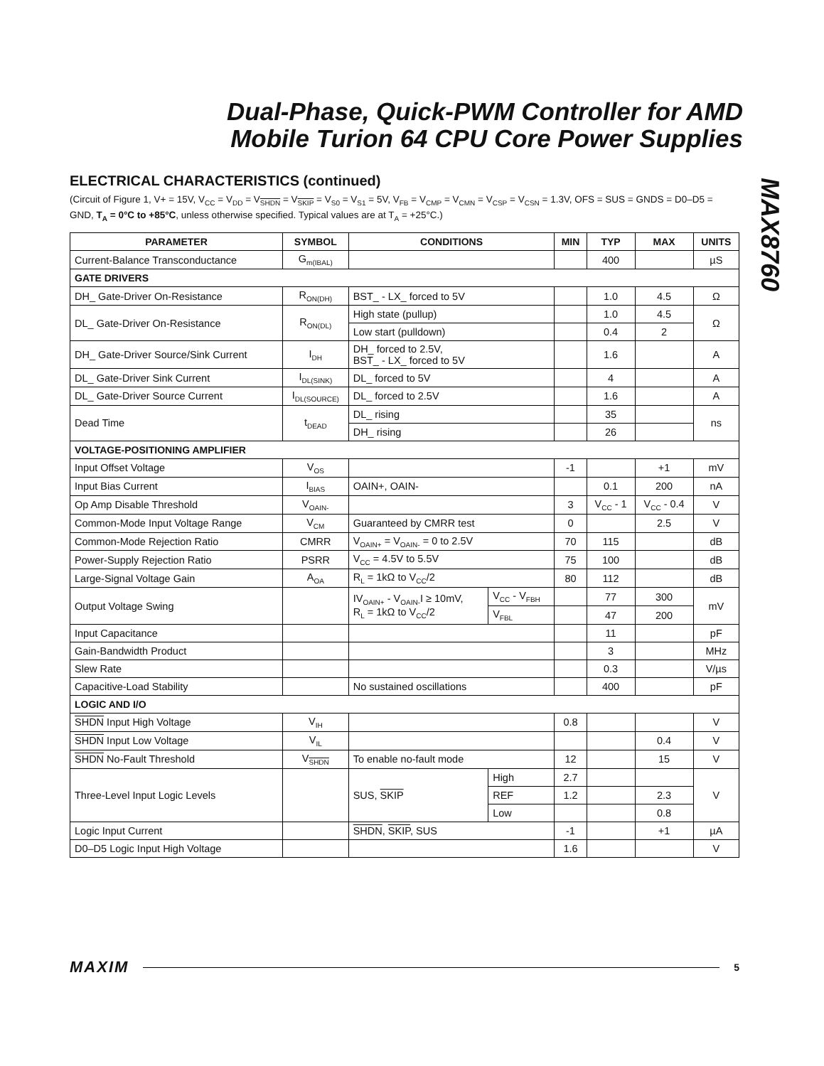Dual-Phase, Quick-PWM Controller for AMD
Mobile Turion 64 CPU Core Power Supplies
MAX8760
ELECTRICAL CHARACTERISTICS (continued)
(Circuit of Figure 1, V+ = 15V, V<sub>CC</sub> = V<sub>DD</sub> = V<sub>SHDN</sub> = V<sub>SKIP</sub> = V<sub>S0</sub> = V<sub>S1</sub> = 5V, V<sub>FB</sub> = V<sub>CMP</sub> = V<sub>CMN</sub> = V<sub>CSP</sub> = V<sub>CSN</sub> = 1.3V, OFS = SUS = GNDS = D0–D5 = GND, T<sub>A</sub> = 0°C to +85°C, unless otherwise specified. Typical values are at T<sub>A</sub> = +25°C.)
| PARAMETER | SYMBOL | CONDITIONS | | MIN | TYP | MAX | UNITS |
| --- | --- | --- | --- | --- | --- | --- | --- |
| Current-Balance Transconductance | G<sub>m(IBAL)</sub> | | | | 400 | | µS |
| GATE DRIVERS | | | | | | | |
| DH_ Gate-Driver On-Resistance | R<sub>ON(DH)</sub> | BST_ - LX_ forced to 5V | | | 1.0 | 4.5 | Ω |
| DL_ Gate-Driver On-Resistance | R<sub>ON(DL)</sub> | High state (pullup) | | | 1.0 | 4.5 | Ω |
| | | Low start (pulldown) | | | 0.4 | 2 | |
| DH_ Gate-Driver Source/Sink Current | I<sub>DH</sub> | DH_ forced to 2.5V, BST_ - LX_ forced to 5V | | | 1.6 | | A |
| DL_ Gate-Driver Sink Current | I<sub>DL(SINK)</sub> | DL_ forced to 5V | | | 4 | | A |
| DL_ Gate-Driver Source Current | I<sub>DL(SOURCE)</sub> | DL_ forced to 2.5V | | | 1.6 | | A |
| Dead Time | t<sub>DEAD</sub> | DL_ rising | | | 35 | | ns |
| | | DH_ rising | | | 26 | | |
| VOLTAGE-POSITIONING AMPLIFIER | | | | | | | |
| Input Offset Voltage | V<sub>OS</sub> | | | -1 | | +1 | mV |
| Input Bias Current | I<sub>BIAS</sub> | OAIN+, OAIN- | | | 0.1 | 200 | nA |
| Op Amp Disable Threshold | V<sub>OAIN-</sub> | | | 3 | V<sub>CC</sub> - 1 | V<sub>CC</sub> - 0.4 | V |
| Common-Mode Input Voltage Range | V<sub>CM</sub> | Guaranteed by CMRR test | | 0 | | 2.5 | V |
| Common-Mode Rejection Ratio | CMRR | V<sub>OAIN+</sub> = V<sub>OAIN-</sub> = 0 to 2.5V | | 70 | 115 | | dB |
| Power-Supply Rejection Ratio | PSRR | V<sub>CC</sub> = 4.5V to 5.5V | | 75 | 100 | | dB |
| Large-Signal Voltage Gain | A<sub>OA</sub> | R<sub>L</sub> = 1kΩ to V<sub>CC</sub>/2 | | 80 | 112 | | dB |
| Output Voltage Swing | | IV<sub>OAIN+</sub> - V<sub>OAIN-</sub>I ≥ 10mV, R<sub>L</sub> = 1kΩ to V<sub>CC</sub>/2 | V<sub>CC</sub> - V<sub>FBH</sub> | | 77 | 300 | mV |
| | | | V<sub>FBL</sub> | | 47 | 200 | |
| Input Capacitance | | | | | 11 | | pF |
| Gain-Bandwidth Product | | | | | 3 | | MHz |
| Slew Rate | | | | | 0.3 | | V/µs |
| Capacitive-Load Stability | | No sustained oscillations | | | 400 | | pF |
| LOGIC AND I/O | | | | | | | |
| SHDN Input High Voltage | V<sub>IH</sub> | | | 0.8 | | | V |
| SHDN Input Low Voltage | V<sub>IL</sub> | | | | | 0.4 | V |
| SHDN No-Fault Threshold | V<sub>SHDN</sub> | To enable no-fault mode | | 12 | | 15 | V |
| Three-Level Input Logic Levels | | SUS, SKIP | High | 2.7 | | | V |
| | | | REF | 1.2 | | 2.3 | |
| | | | Low | | | 0.8 | |
| Logic Input Current | | SHDN , SKIP , SUS | | -1 | | +1 | µA |
| D0–D5 Logic Input High Voltage | | | | 1.6 | | | V |
MAXIM 5